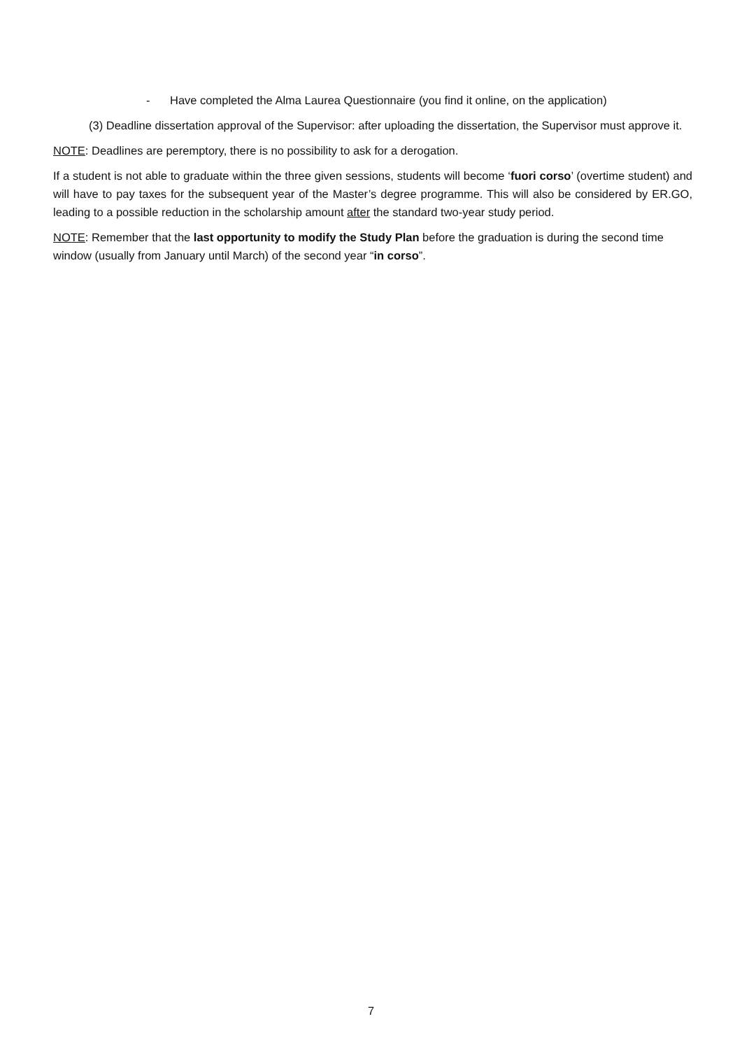- Have completed the Alma Laurea Questionnaire (you find it online, on the application)
(3) Deadline dissertation approval of the Supervisor: after uploading the dissertation, the Supervisor must approve it.
NOTE: Deadlines are peremptory, there is no possibility to ask for a derogation.
If a student is not able to graduate within the three given sessions, students will become ‘fuori corso’ (overtime student) and will have to pay taxes for the subsequent year of the Master’s degree programme. This will also be considered by ER.GO, leading to a possible reduction in the scholarship amount after the standard two-year study period.
NOTE: Remember that the last opportunity to modify the Study Plan before the graduation is during the second time window (usually from January until March) of the second year “in corso”.
7